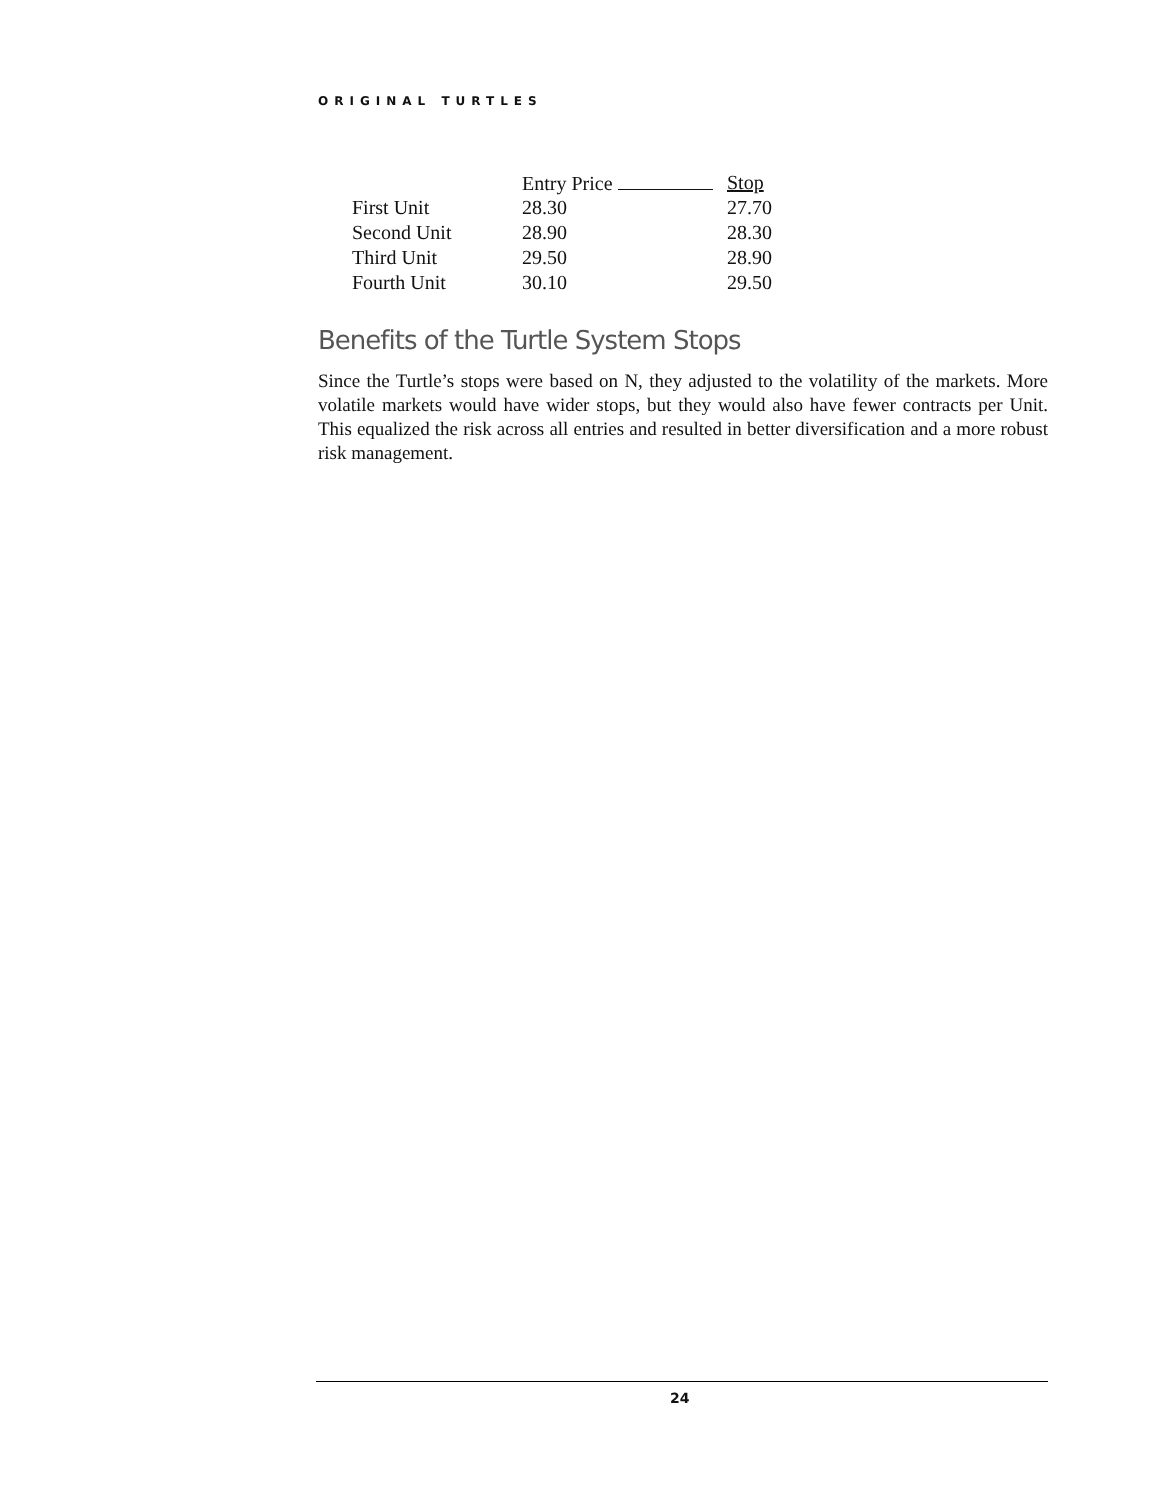ORIGINAL TURTLES
| | Entry Price | Stop |
| --- | --- | --- |
| First Unit | 28.30 | 27.70 |
| Second Unit | 28.90 | 28.30 |
| Third Unit | 29.50 | 28.90 |
| Fourth Unit | 30.10 | 29.50 |
Benefits of the Turtle System Stops
Since the Turtle’s stops were based on N, they adjusted to the volatility of the markets. More volatile markets would have wider stops, but they would also have fewer contracts per Unit. This equalized the risk across all entries and resulted in better diversification and a more robust risk management.
24